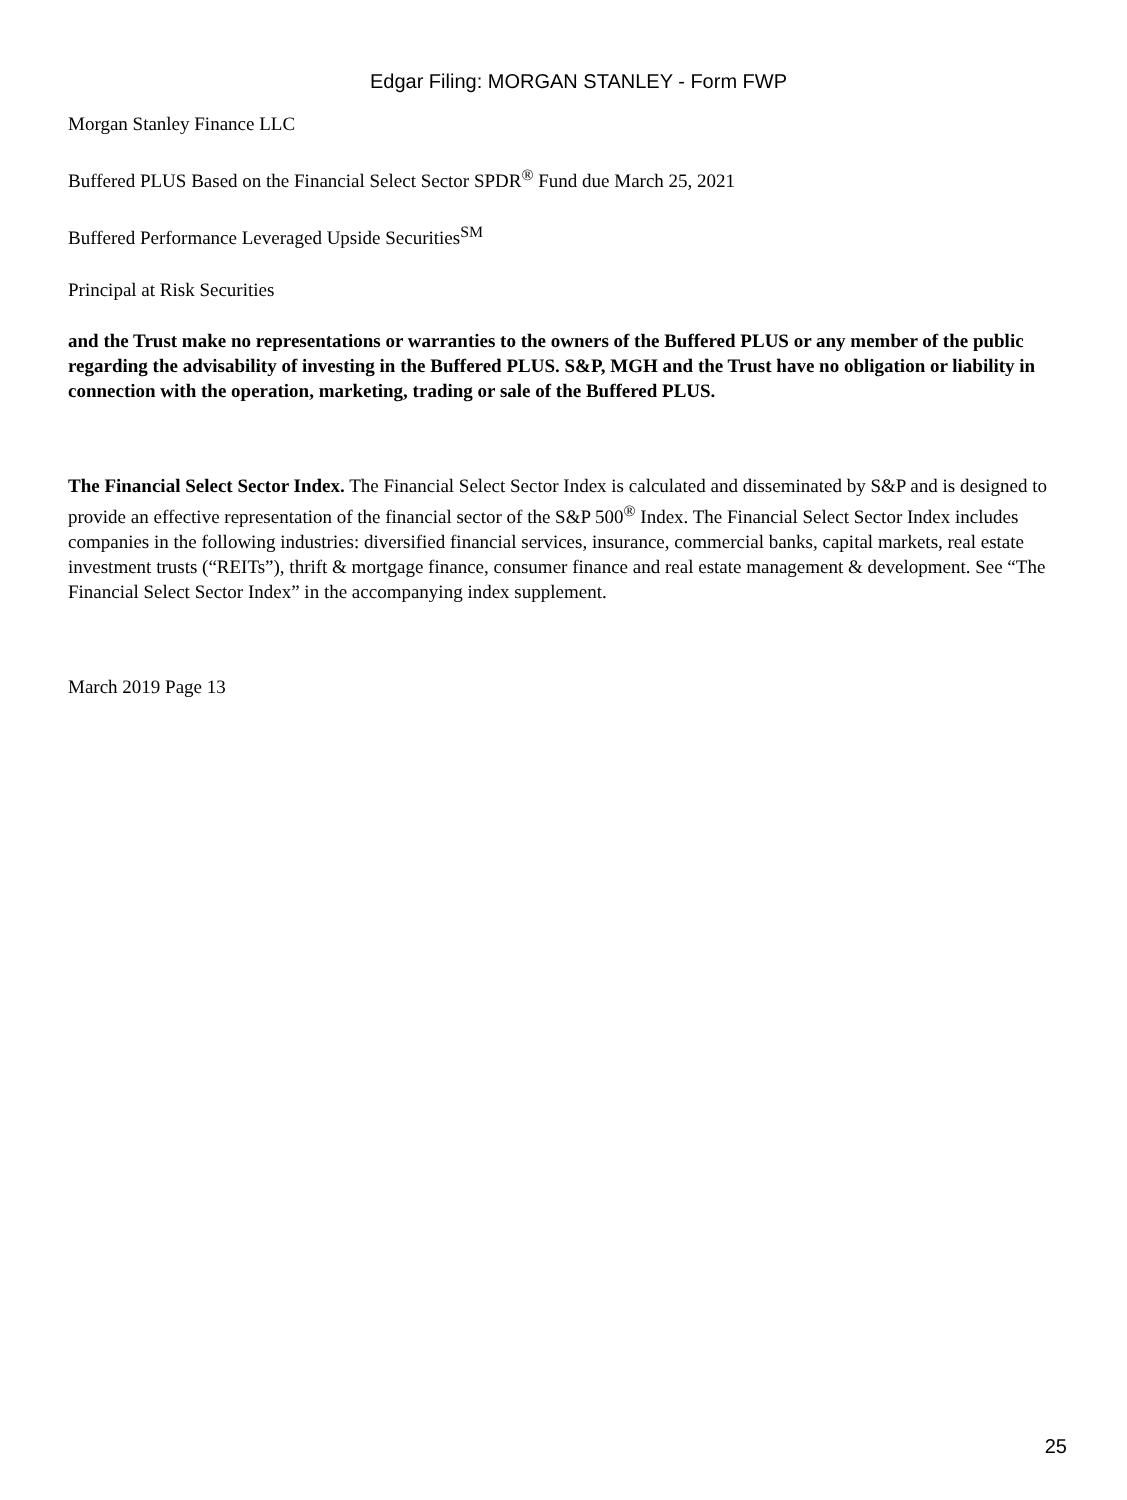Edgar Filing: MORGAN STANLEY - Form FWP
Morgan Stanley Finance LLC
Buffered PLUS Based on the Financial Select Sector SPDR<sup>®</sup> Fund due March 25, 2021
Buffered Performance Leveraged Upside Securities<sup>SM</sup>
Principal at Risk Securities
and the Trust make no representations or warranties to the owners of the Buffered PLUS or any member of the public regarding the advisability of investing in the Buffered PLUS. S&P, MGH and the Trust have no obligation or liability in connection with the operation, marketing, trading or sale of the Buffered PLUS.
The Financial Select Sector Index. The Financial Select Sector Index is calculated and disseminated by S&P and is designed to provide an effective representation of the financial sector of the S&P 500<sup>®</sup> Index. The Financial Select Sector Index includes companies in the following industries: diversified financial services, insurance, commercial banks, capital markets, real estate investment trusts (“REITs”), thrift & mortgage finance, consumer finance and real estate management & development. See “The Financial Select Sector Index” in the accompanying index supplement.
March 2019 Page 13
25